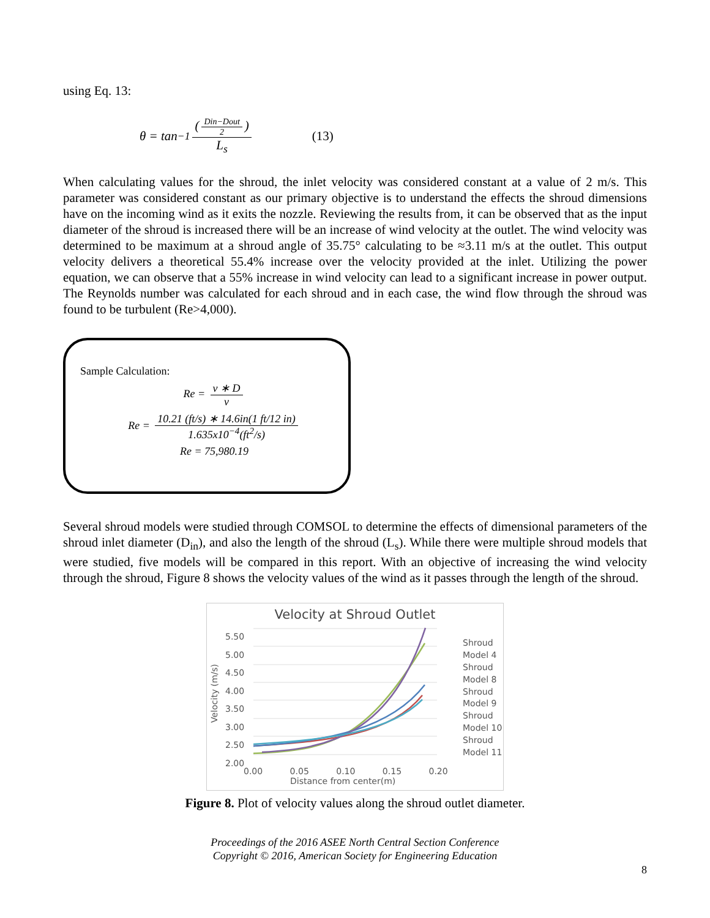using Eq. 13:
θ = tan<sup>−1</sup> (Din−Dout 2) L<sub>s</sub> (13)
When calculating values for the shroud, the inlet velocity was considered constant at a value of 2 m/s. This parameter was considered constant as our primary objective is to understand the effects the shroud dimensions have on the incoming wind as it exits the nozzle. Reviewing the results from, it can be observed that as the input diameter of the shroud is increased there will be an increase of wind velocity at the outlet. The wind velocity was determined to be maximum at a shroud angle of 35.75° calculating to be ≈3.11 m/s at the outlet. This output velocity delivers a theoretical 55.4% increase over the velocity provided at the inlet. Utilizing the power equation, we can observe that a 55% increase in wind velocity can lead to a significant increase in power output. The Reynolds number was calculated for each shroud and in each case, the wind flow through the shroud was found to be turbulent (Re>4,000).
Sample Calculation:
Re = v ∗ D ν
Re = 10.21 (ft/s) ∗ 14.6in(1 ft/12 in) 1.635x10<sup>−4</sup>(ft<sup>2</sup>/s)
Re = 75,980.19
Several shroud models were studied through COMSOL to determine the effects of dimensional parameters of the shroud inlet diameter (D<sub>in</sub>), and also the length of the shroud (L<sub>s</sub>). While there were multiple shroud models that were studied, five models will be compared in this report. With an objective of increasing the wind velocity through the shroud, Figure 8 shows the velocity values of the wind as it passes through the length of the shroud.
Velocity at Shroud Outlet
5.50
5.00
4.50
4.00
3.50
3.00
2.50
2.00
Velocity (m/s)
0.00 0.05 0.10 0.15 0.20
Distance from center(m)
Shroud
Model 4
Shroud
Model 8
Shroud
Model 9
Shroud
Model 10
Shroud
Model 11
Figure 8. Plot of velocity values along the shroud outlet diameter.
Proceedings of the 2016 ASEE North Central Section Conference
Copyright © 2016, American Society for Engineering Education
8